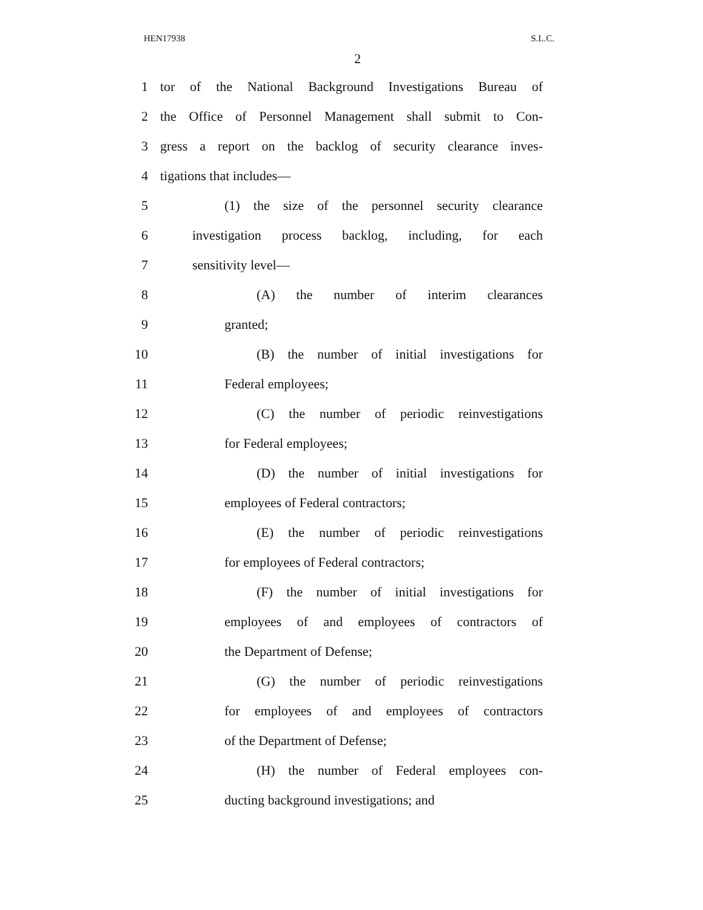HEN17938 S.L.C.
2
1 tor of the National Background Investigations Bureau of
2 the Office of Personnel Management shall submit to Con-
3 gress a report on the backlog of security clearance inves-
4 tigations that includes—
5 (1) the size of the personnel security clearance
6 investigation process backlog, including, for each
7 sensitivity level—
8 (A) the number of interim clearances
9 granted;
10 (B) the number of initial investigations for
11 Federal employees;
12 (C) the number of periodic reinvestigations
13 for Federal employees;
14 (D) the number of initial investigations for
15 employees of Federal contractors;
16 (E) the number of periodic reinvestigations
17 for employees of Federal contractors;
18 (F) the number of initial investigations for
19 employees of and employees of contractors of
20 the Department of Defense;
21 (G) the number of periodic reinvestigations
22 for employees of and employees of contractors
23 of the Department of Defense;
24 (H) the number of Federal employees con-
25 ducting background investigations; and